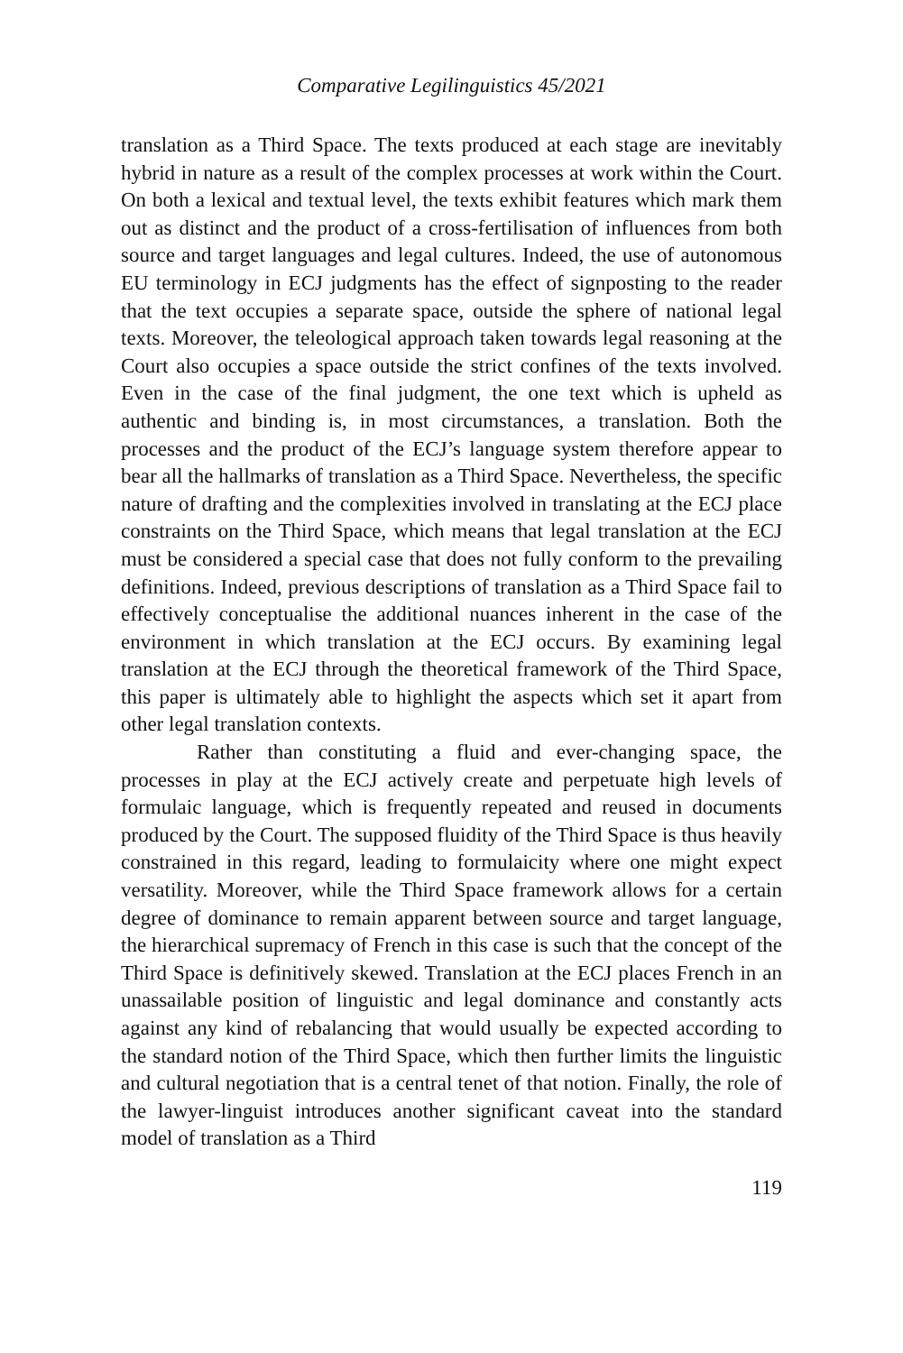Comparative Legilinguistics 45/2021
translation as a Third Space. The texts produced at each stage are inevitably hybrid in nature as a result of the complex processes at work within the Court. On both a lexical and textual level, the texts exhibit features which mark them out as distinct and the product of a cross-fertilisation of influences from both source and target languages and legal cultures. Indeed, the use of autonomous EU terminology in ECJ judgments has the effect of signposting to the reader that the text occupies a separate space, outside the sphere of national legal texts. Moreover, the teleological approach taken towards legal reasoning at the Court also occupies a space outside the strict confines of the texts involved. Even in the case of the final judgment, the one text which is upheld as authentic and binding is, in most circumstances, a translation. Both the processes and the product of the ECJ’s language system therefore appear to bear all the hallmarks of translation as a Third Space. Nevertheless, the specific nature of drafting and the complexities involved in translating at the ECJ place constraints on the Third Space, which means that legal translation at the ECJ must be considered a special case that does not fully conform to the prevailing definitions. Indeed, previous descriptions of translation as a Third Space fail to effectively conceptualise the additional nuances inherent in the case of the environment in which translation at the ECJ occurs. By examining legal translation at the ECJ through the theoretical framework of the Third Space, this paper is ultimately able to highlight the aspects which set it apart from other legal translation contexts.
Rather than constituting a fluid and ever-changing space, the processes in play at the ECJ actively create and perpetuate high levels of formulaic language, which is frequently repeated and reused in documents produced by the Court. The supposed fluidity of the Third Space is thus heavily constrained in this regard, leading to formulaicity where one might expect versatility. Moreover, while the Third Space framework allows for a certain degree of dominance to remain apparent between source and target language, the hierarchical supremacy of French in this case is such that the concept of the Third Space is definitively skewed. Translation at the ECJ places French in an unassailable position of linguistic and legal dominance and constantly acts against any kind of rebalancing that would usually be expected according to the standard notion of the Third Space, which then further limits the linguistic and cultural negotiation that is a central tenet of that notion. Finally, the role of the lawyer-linguist introduces another significant caveat into the standard model of translation as a Third
119